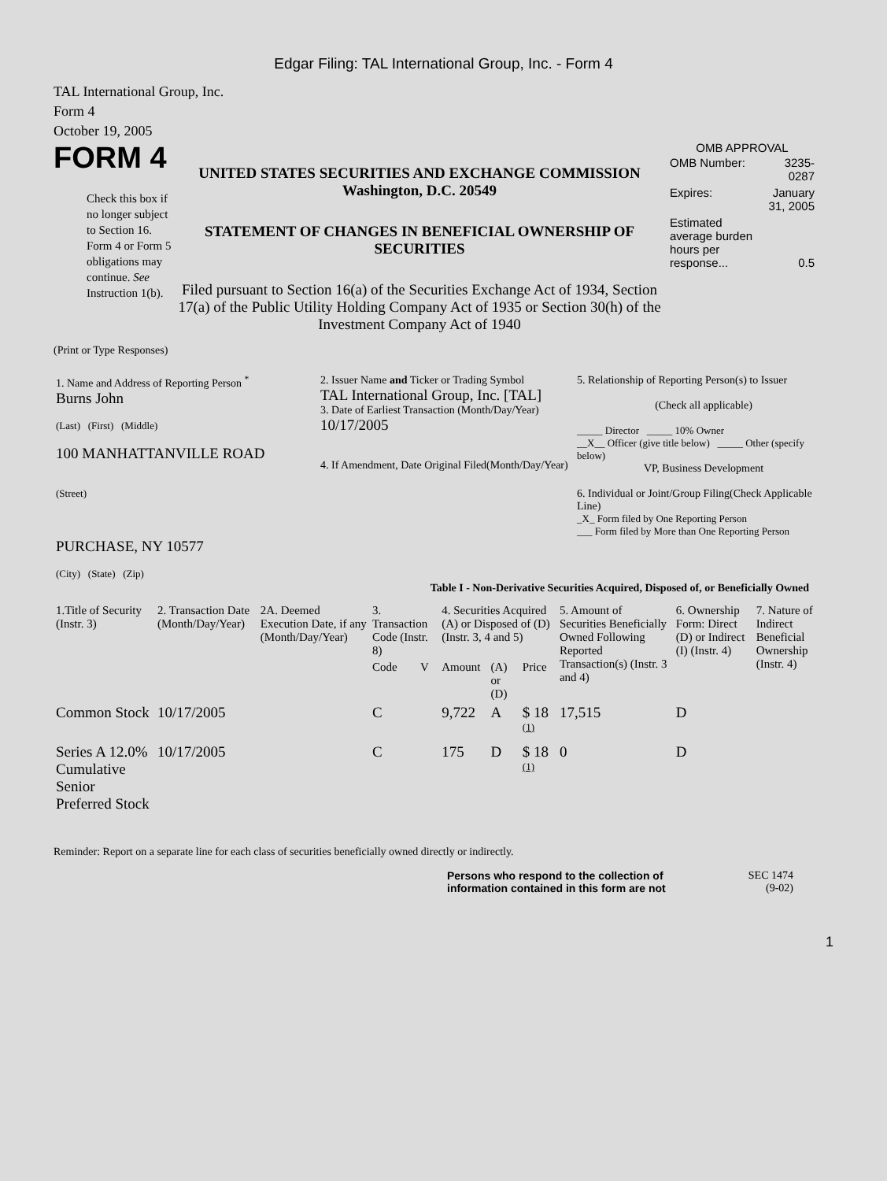Edgar Filing: TAL International Group, Inc. - Form 4
TAL International Group, Inc.
Form 4
October 19, 2005
FORM 4
Check this box if no longer subject to Section 16. Form 4 or Form 5 obligations may continue. See Instruction 1(b).
UNITED STATES SECURITIES AND EXCHANGE COMMISSION
Washington, D.C. 20549
STATEMENT OF CHANGES IN BENEFICIAL OWNERSHIP OF SECURITIES
Filed pursuant to Section 16(a) of the Securities Exchange Act of 1934, Section 17(a) of the Public Utility Holding Company Act of 1935 or Section 30(h) of the Investment Company Act of 1940
OMB APPROVAL
| OMB Number: | 3235-0287 |
| Expires: | January 31, 2005 |
| Estimated average burden hours per response... | 0.5 |
(Print or Type Responses)
| 1. Name and Address of Reporting Person <sup>*</sup> Burns John (Last) (First) (Middle) 100 MANHATTANVILLE ROAD (Street) PURCHASE, NY 10577 (City) (State) (Zip) | 2. Issuer Name and Ticker or Trading Symbol TAL International Group, Inc. [TAL] 3. Date of Earliest Transaction (Month/Day/Year) 10/17/2005 4. If Amendment, Date Original Filed(Month/Day/Year) | 5. Relationship of Reporting Person(s) to Issuer (Check all applicable) _____ Director _____ 10% Owner __X__ Officer (give title below) _____ Other (specify below) VP, Business Development 6. Individual or Joint/Group Filing(Check Applicable Line) _X_ Form filed by One Reporting Person ___ Form filed by More than One Reporting Person |
Table I - Non-Derivative Securities Acquired, Disposed of, or Beneficially Owned
| 1.Title of Security (Instr. 3) | 2. Transaction Date (Month/Day/Year) | 2A. Deemed Execution Date, if any (Month/Day/Year) | 3. Transaction Code (Instr. 8) | | 4. Securities Acquired (A) or Disposed of (D) (Instr. 3, 4 and 5) | | | 5. Amount of Securities Beneficially Owned Following Reported Transaction(s) (Instr. 3 and 4) | 6. Ownership Form: Direct (D) or Indirect (I) (Instr. 4) | 7. Nature of Indirect Beneficial Ownership (Instr. 4) |
| --- | --- | --- | --- | --- | --- | --- | --- | --- | --- | --- |
| | | | Code | V | Amount | (A) or (D) | Price | | | |
| Common Stock | 10/17/2005 | | C | | 9,722 | A | $ 18 <sup>(1)</sup> | 17,515 | D | |
| Series A 12.0% Cumulative Senior Preferred Stock | 10/17/2005 | | C | | 175 | D | $ 18 <sup>(1)</sup> | 0 | D | |
Reminder: Report on a separate line for each class of securities beneficially owned directly or indirectly.
Persons who respond to the collection of information contained in this form are not
SEC 1474
(9-02)
1